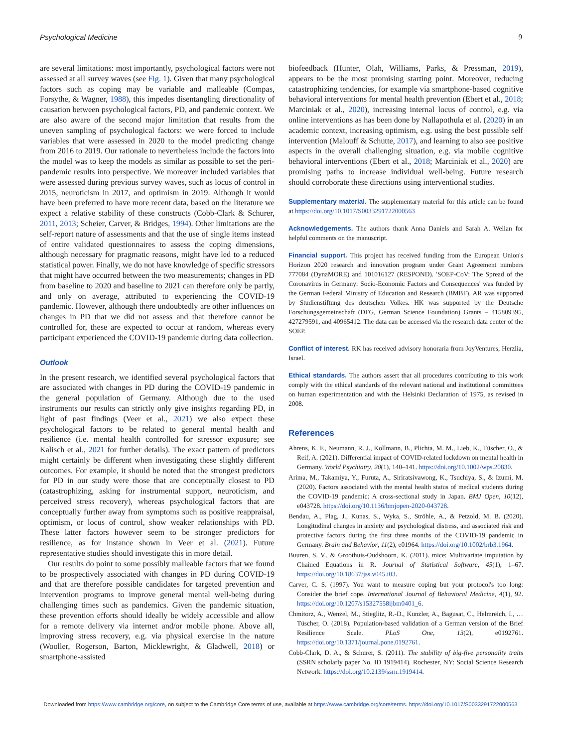Psychological Medicine 9
are several limitations: most importantly, psychological factors were not assessed at all survey waves (see Fig. 1). Given that many psychological factors such as coping may be variable and malleable (Compas, Forsythe, & Wagner, 1988), this impedes disentangling directionality of causation between psychological factors, PD, and pandemic context. We are also aware of the second major limitation that results from the uneven sampling of psychological factors: we were forced to include variables that were assessed in 2020 to the model predicting change from 2016 to 2019. Our rationale to nevertheless include the factors into the model was to keep the models as similar as possible to set the peri-pandemic results into perspective. We moreover included variables that were assessed during previous survey waves, such as locus of control in 2015, neuroticism in 2017, and optimism in 2019. Although it would have been preferred to have more recent data, based on the literature we expect a relative stability of these constructs (Cobb-Clark & Schurer, 2011, 2013; Scheier, Carver, & Bridges, 1994). Other limitations are the self-report nature of assessments and that the use of single items instead of entire validated questionnaires to assess the coping dimensions, although necessary for pragmatic reasons, might have led to a reduced statistical power. Finally, we do not have knowledge of specific stressors that might have occurred between the two measurements; changes in PD from baseline to 2020 and baseline to 2021 can therefore only be partly, and only on average, attributed to experiencing the COVID-19 pandemic. However, although there undoubtedly are other influences on changes in PD that we did not assess and that therefore cannot be controlled for, these are expected to occur at random, whereas every participant experienced the COVID-19 pandemic during data collection.
Outlook
In the present research, we identified several psychological factors that are associated with changes in PD during the COVID-19 pandemic in the general population of Germany. Although due to the used instruments our results can strictly only give insights regarding PD, in light of past findings (Veer et al., 2021) we also expect these psychological factors to be related to general mental health and resilience (i.e. mental health controlled for stressor exposure; see Kalisch et al., 2021 for further details). The exact pattern of predictors might certainly be different when investigating these slightly different outcomes. For example, it should be noted that the strongest predictors for PD in our study were those that are conceptually closest to PD (catastrophizing, asking for instrumental support, neuroticism, and perceived stress recovery), whereas psychological factors that are conceptually further away from symptoms such as positive reappraisal, optimism, or locus of control, show weaker relationships with PD. These latter factors however seem to be stronger predictors for resilience, as for instance shown in Veer et al. (2021). Future representative studies should investigate this in more detail.
Our results do point to some possibly malleable factors that we found to be prospectively associated with changes in PD during COVID-19 and that are therefore possible candidates for targeted prevention and intervention programs to improve general mental well-being during challenging times such as pandemics. Given the pandemic situation, these prevention efforts should ideally be widely accessible and allow for a remote delivery via internet and/or mobile phone. Above all, improving stress recovery, e.g. via physical exercise in the nature (Wooller, Rogerson, Barton, Micklewright, & Gladwell, 2018) or smartphone-assisted
biofeedback (Hunter, Olah, Williams, Parks, & Pressman, 2019), appears to be the most promising starting point. Moreover, reducing catastrophizing tendencies, for example via smartphone-based cognitive behavioral interventions for mental health prevention (Ebert et al., 2018; Marciniak et al., 2020), increasing internal locus of control, e.g. via online interventions as has been done by Nallapothula et al. (2020) in an academic context, increasing optimism, e.g. using the best possible self intervention (Malouff & Schutte, 2017), and learning to also see positive aspects in the overall challenging situation, e.g. via mobile cognitive behavioral interventions (Ebert et al., 2018; Marciniak et al., 2020) are promising paths to increase individual well-being. Future research should corroborate these directions using interventional studies.
Supplementary material. The supplementary material for this article can be found at https://doi.org/10.1017/S0033291722000563
Acknowledgements. The authors thank Anna Daniels and Sarah A. Wellan for helpful comments on the manuscript.
Financial support. This project has received funding from the European Union's Horizon 2020 research and innovation program under Grant Agreement numbers 777084 (DynaMORE) and 101016127 (RESPOND). 'SOEP-CoV: The Spread of the Coronavirus in Germany: Socio-Economic Factors and Consequences' was funded by the German Federal Ministry of Education and Research (BMBF). AR was supported by Studienstiftung des deutschen Volkes. HK was supported by the Deutsche Forschungsgemeinschaft (DFG, German Science Foundation) Grants – 415809395, 427279591, and 40965412. The data can be accessed via the research data center of the SOEP.
Conflict of interest. RK has received advisory honoraria from JoyVentures, Herzlia, Israel.
Ethical standards. The authors assert that all procedures contributing to this work comply with the ethical standards of the relevant national and institutional committees on human experimentation and with the Helsinki Declaration of 1975, as revised in 2008.
References
Ahrens, K. F., Neumann, R. J., Kollmann, B., Plichta, M. M., Lieb, K., Tüscher, O., & Reif, A. (2021). Differential impact of COVID-related lockdown on mental health in Germany. World Psychiatry, 20(1), 140–141. https://doi.org/10.1002/wps.20830.
Arima, M., Takamiya, Y., Furuta, A., Siriratsivawong, K., Tsuchiya, S., & Izumi, M. (2020). Factors associated with the mental health status of medical students during the COVID-19 pandemic: A cross-sectional study in Japan. BMJ Open, 10(12), e043728. https://doi.org/10.1136/bmjopen-2020-043728.
Bendau, A., Plag, J., Kunas, S., Wyka, S., Ströhle, A., & Petzold, M. B. (2020). Longitudinal changes in anxiety and psychological distress, and associated risk and protective factors during the first three months of the COVID-19 pandemic in Germany. Brain and Behavior, 11(2), e01964. https://doi.org/10.1002/brb3.1964.
Buuren, S. V., & Groothuis-Oudshoorn, K. (2011). mice: Multivariate imputation by Chained Equations in R. Journal of Statistical Software, 45(1), 1–67. https://doi.org/10.18637/jss.v045.i03.
Carver, C. S. (1997). You want to measure coping but your protocol's too long: Consider the brief cope. International Journal of Behavioral Medicine, 4(1), 92. https://doi.org/10.1207/s15327558ijbm0401_6.
Chmitorz, A., Wenzel, M., Stieglitz, R.-D., Kunzler, A., Bagusat, C., Helmreich, I., … Tüscher, O. (2018). Population-based validation of a German version of the Brief Resilience Scale. PLoS One, 13(2), e0192761. https://doi.org/10.1371/journal.pone.0192761.
Cobb-Clark, D. A., & Schurer, S. (2011). The stability of big-five personality traits (SSRN scholarly paper No. ID 1919414). Rochester, NY: Social Science Research Network. https://doi.org/10.2139/ssrn.1919414.
Downloaded from https://www.cambridge.org/core, on subject to the Cambridge Core terms of use, available at https://www.cambridge.org/core/terms. https://doi.org/10.1017/S0033291722000563